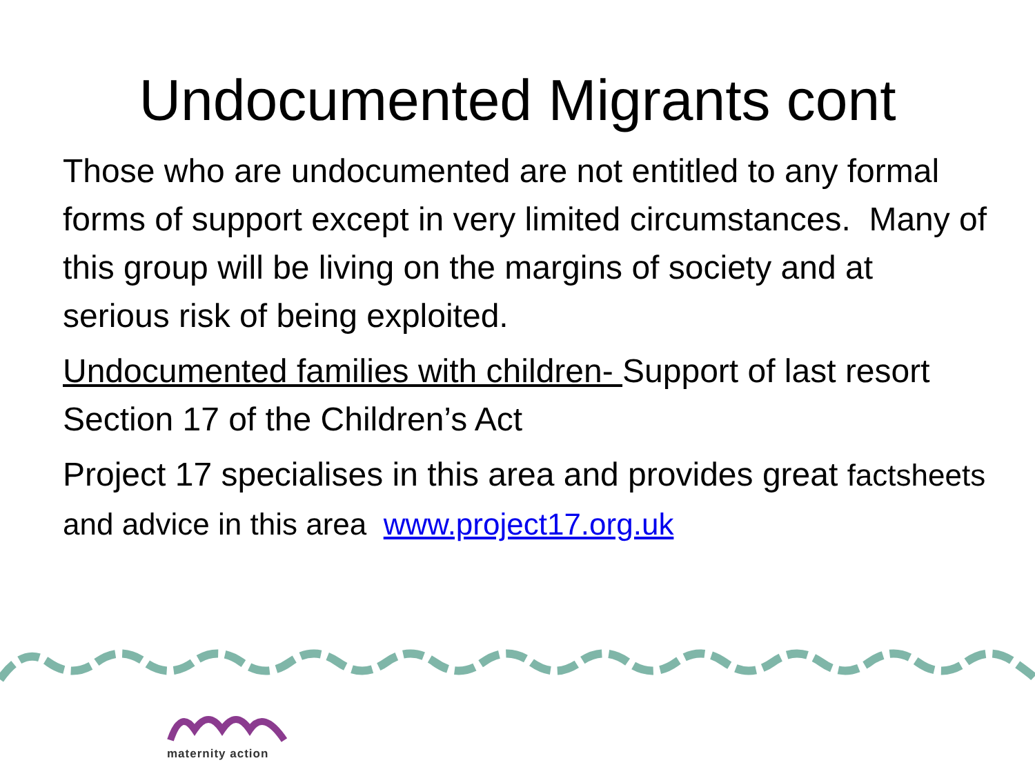Undocumented Migrants cont
Those who are undocumented are not entitled to any formal forms of support except in very limited circumstances. Many of this group will be living on the margins of society and at serious risk of being exploited.
Undocumented families with children- Support of last resort Section 17 of the Children’s Act
Project 17 specialises in this area and provides great factsheets and advice in this area www.project17.org.uk
maternity action